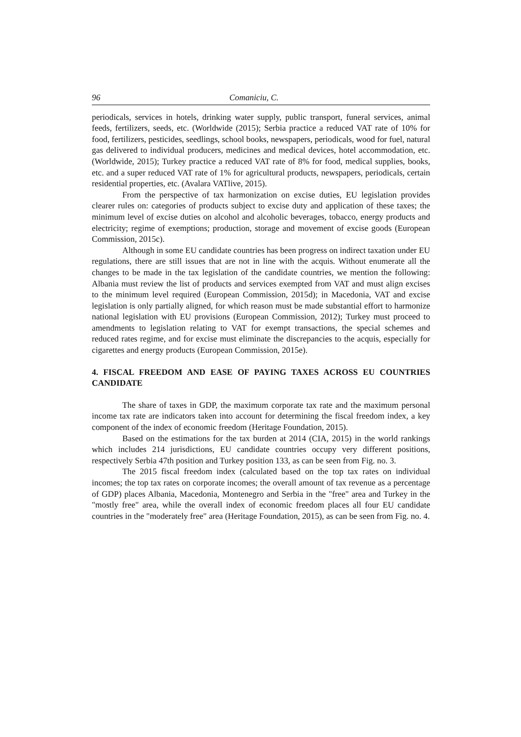96 Comaniciu, C.
periodicals, services in hotels, drinking water supply, public transport, funeral services, animal feeds, fertilizers, seeds, etc. (Worldwide (2015); Serbia practice a reduced VAT rate of 10% for food, fertilizers, pesticides, seedlings, school books, newspapers, periodicals, wood for fuel, natural gas delivered to individual producers, medicines and medical devices, hotel accommodation, etc. (Worldwide, 2015); Turkey practice a reduced VAT rate of 8% for food, medical supplies, books, etc. and a super reduced VAT rate of 1% for agricultural products, newspapers, periodicals, certain residential properties, etc. (Avalara VATlive, 2015).
From the perspective of tax harmonization on excise duties, EU legislation provides clearer rules on: categories of products subject to excise duty and application of these taxes; the minimum level of excise duties on alcohol and alcoholic beverages, tobacco, energy products and electricity; regime of exemptions; production, storage and movement of excise goods (European Commission, 2015c).
Although in some EU candidate countries has been progress on indirect taxation under EU regulations, there are still issues that are not in line with the acquis. Without enumerate all the changes to be made in the tax legislation of the candidate countries, we mention the following: Albania must review the list of products and services exempted from VAT and must align excises to the minimum level required (European Commission, 2015d); in Macedonia, VAT and excise legislation is only partially aligned, for which reason must be made substantial effort to harmonize national legislation with EU provisions (European Commission, 2012); Turkey must proceed to amendments to legislation relating to VAT for exempt transactions, the special schemes and reduced rates regime, and for excise must eliminate the discrepancies to the acquis, especially for cigarettes and energy products (European Commission, 2015e).
4. FISCAL FREEDOM AND EASE OF PAYING TAXES ACROSS EU COUNTRIES CANDIDATE
The share of taxes in GDP, the maximum corporate tax rate and the maximum personal income tax rate are indicators taken into account for determining the fiscal freedom index, a key component of the index of economic freedom (Heritage Foundation, 2015).
Based on the estimations for the tax burden at 2014 (CIA, 2015) in the world rankings which includes 214 jurisdictions, EU candidate countries occupy very different positions, respectively Serbia 47th position and Turkey position 133, as can be seen from Fig. no. 3.
The 2015 fiscal freedom index (calculated based on the top tax rates on individual incomes; the top tax rates on corporate incomes; the overall amount of tax revenue as a percentage of GDP) places Albania, Macedonia, Montenegro and Serbia in the "free" area and Turkey in the "mostly free" area, while the overall index of economic freedom places all four EU candidate countries in the "moderately free" area (Heritage Foundation, 2015), as can be seen from Fig. no. 4.